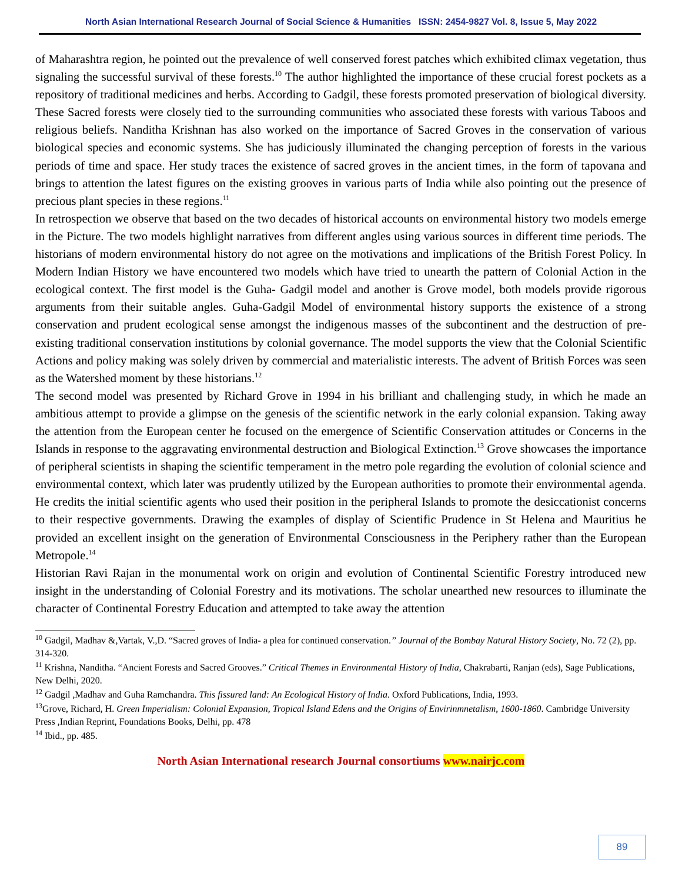North Asian International Research Journal of Social Science & Humanities ISSN: 2454-9827 Vol. 8, Issue 5, May 2022
of Maharashtra region, he pointed out the prevalence of well conserved forest patches which exhibited climax vegetation, thus signaling the successful survival of these forests.<sup>10</sup> The author highlighted the importance of these crucial forest pockets as a repository of traditional medicines and herbs. According to Gadgil, these forests promoted preservation of biological diversity. These Sacred forests were closely tied to the surrounding communities who associated these forests with various Taboos and religious beliefs. Nanditha Krishnan has also worked on the importance of Sacred Groves in the conservation of various biological species and economic systems. She has judiciously illuminated the changing perception of forests in the various periods of time and space. Her study traces the existence of sacred groves in the ancient times, in the form of tapovana and brings to attention the latest figures on the existing grooves in various parts of India while also pointing out the presence of precious plant species in these regions.<sup>11</sup>
In retrospection we observe that based on the two decades of historical accounts on environmental history two models emerge in the Picture. The two models highlight narratives from different angles using various sources in different time periods. The historians of modern environmental history do not agree on the motivations and implications of the British Forest Policy. In Modern Indian History we have encountered two models which have tried to unearth the pattern of Colonial Action in the ecological context. The first model is the Guha- Gadgil model and another is Grove model, both models provide rigorous arguments from their suitable angles. Guha-Gadgil Model of environmental history supports the existence of a strong conservation and prudent ecological sense amongst the indigenous masses of the subcontinent and the destruction of pre- existing traditional conservation institutions by colonial governance. The model supports the view that the Colonial Scientific Actions and policy making was solely driven by commercial and materialistic interests. The advent of British Forces was seen as the Watershed moment by these historians.<sup>12</sup>
The second model was presented by Richard Grove in 1994 in his brilliant and challenging study, in which he made an ambitious attempt to provide a glimpse on the genesis of the scientific network in the early colonial expansion. Taking away the attention from the European center he focused on the emergence of Scientific Conservation attitudes or Concerns in the Islands in response to the aggravating environmental destruction and Biological Extinction.<sup>13</sup> Grove showcases the importance of peripheral scientists in shaping the scientific temperament in the metro pole regarding the evolution of colonial science and environmental context, which later was prudently utilized by the European authorities to promote their environmental agenda. He credits the initial scientific agents who used their position in the peripheral Islands to promote the desiccationist concerns to their respective governments. Drawing the examples of display of Scientific Prudence in St Helena and Mauritius he provided an excellent insight on the generation of Environmental Consciousness in the Periphery rather than the European Metropole.<sup>14</sup>
Historian Ravi Rajan in the monumental work on origin and evolution of Continental Scientific Forestry introduced new insight in the understanding of Colonial Forestry and its motivations. The scholar unearthed new resources to illuminate the character of Continental Forestry Education and attempted to take away the attention
<sup>10</sup> Gadgil, Madhav &,Vartak, V.,D. “Sacred groves of India- a plea for continued conservation.” Journal of the Bombay Natural History Society, No. 72 (2), pp. 314-320.
<sup>11</sup> Krishna, Nanditha. “Ancient Forests and Sacred Grooves.” Critical Themes in Environmental History of India, Chakrabarti, Ranjan (eds), Sage Publications, New Delhi, 2020.
<sup>12</sup> Gadgil ,Madhav and Guha Ramchandra. This fissured land: An Ecological History of India. Oxford Publications, India, 1993.
<sup>13</sup> Grove, Richard, H. Green Imperialism: Colonial Expansion, Tropical Island Edens and the Origins of Envirinmnetalism, 1600-1860. Cambridge University Press ,Indian Reprint, Foundations Books, Delhi, pp. 478
<sup>14</sup> Ibid., pp. 485.
North Asian International research Journal consortiums www.nairjc.com
89